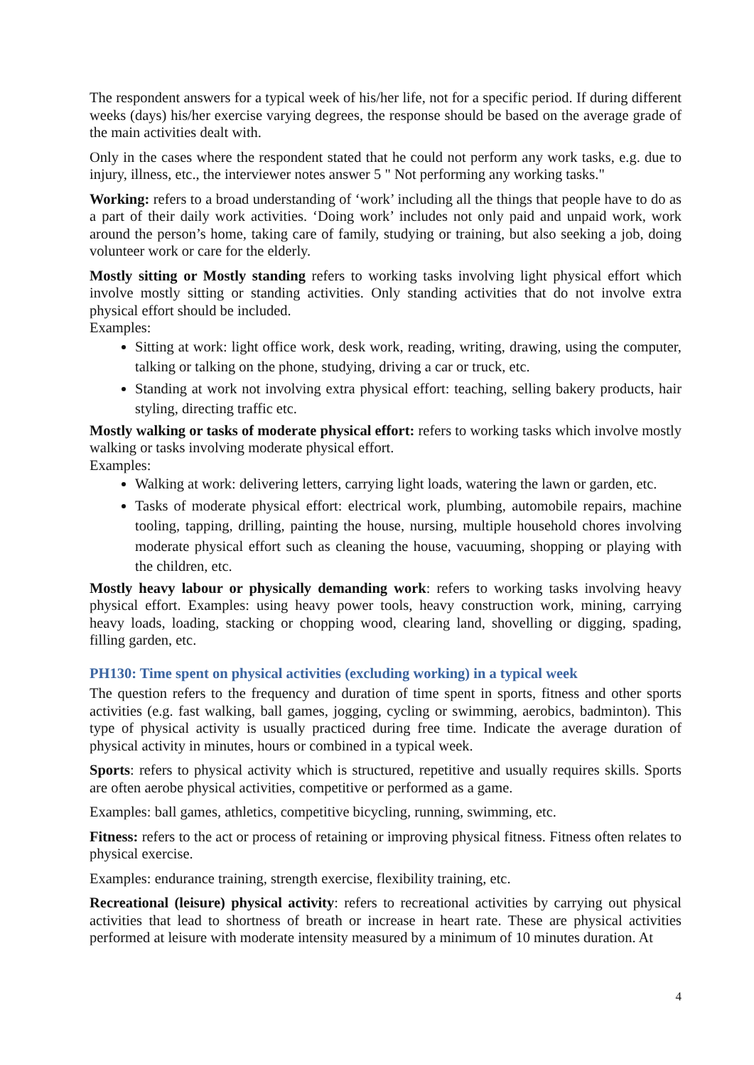The respondent answers for a typical week of his/her life, not for a specific period. If during different weeks (days) his/her exercise varying degrees, the response should be based on the average grade of the main activities dealt with.
Only in the cases where the respondent stated that he could not perform any work tasks, e.g. due to injury, illness, etc., the interviewer notes answer 5 " Not performing any working tasks."
Working: refers to a broad understanding of ‘work’ including all the things that people have to do as a part of their daily work activities. ‘Doing work’ includes not only paid and unpaid work, work around the person’s home, taking care of family, studying or training, but also seeking a job, doing volunteer work or care for the elderly.
Mostly sitting or Mostly standing refers to working tasks involving light physical effort which involve mostly sitting or standing activities. Only standing activities that do not involve extra physical effort should be included.
Examples:
Sitting at work: light office work, desk work, reading, writing, drawing, using the computer, talking or talking on the phone, studying, driving a car or truck, etc.
Standing at work not involving extra physical effort: teaching, selling bakery products, hair styling, directing traffic etc.
Mostly walking or tasks of moderate physical effort: refers to working tasks which involve mostly walking or tasks involving moderate physical effort.
Examples:
Walking at work: delivering letters, carrying light loads, watering the lawn or garden, etc.
Tasks of moderate physical effort: electrical work, plumbing, automobile repairs, machine tooling, tapping, drilling, painting the house, nursing, multiple household chores involving moderate physical effort such as cleaning the house, vacuuming, shopping or playing with the children, etc.
Mostly heavy labour or physically demanding work: refers to working tasks involving heavy physical effort. Examples: using heavy power tools, heavy construction work, mining, carrying heavy loads, loading, stacking or chopping wood, clearing land, shovelling or digging, spading, filling garden, etc.
PH130: Time spent on physical activities (excluding working) in a typical week
The question refers to the frequency and duration of time spent in sports, fitness and other sports activities (e.g. fast walking, ball games, jogging, cycling or swimming, aerobics, badminton). This type of physical activity is usually practiced during free time. Indicate the average duration of physical activity in minutes, hours or combined in a typical week.
Sports: refers to physical activity which is structured, repetitive and usually requires skills. Sports are often aerobe physical activities, competitive or performed as a game.
Examples: ball games, athletics, competitive bicycling, running, swimming, etc.
Fitness: refers to the act or process of retaining or improving physical fitness. Fitness often relates to physical exercise.
Examples: endurance training, strength exercise, flexibility training, etc.
Recreational (leisure) physical activity: refers to recreational activities by carrying out physical activities that lead to shortness of breath or increase in heart rate. These are physical activities performed at leisure with moderate intensity measured by a minimum of 10 minutes duration. At
4